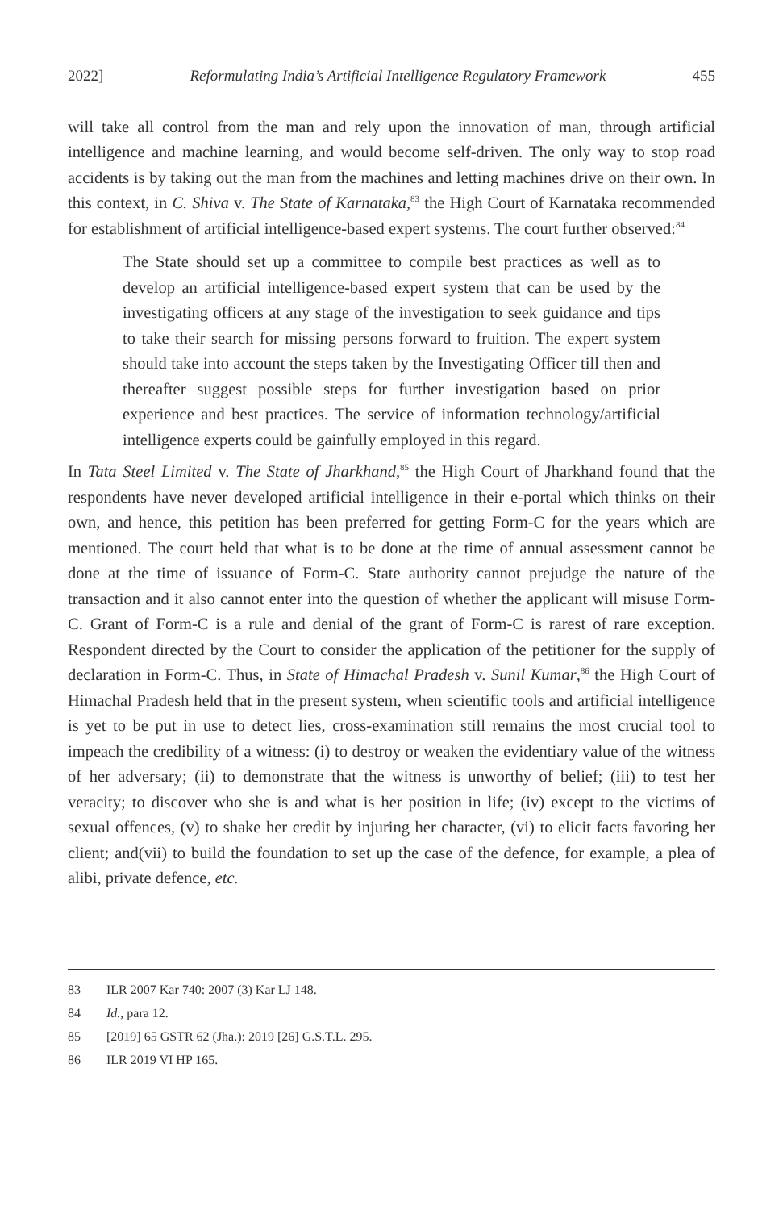2022] Reformulating India’s Artificial Intelligence Regulatory Framework 455
will take all control from the man and rely upon the innovation of man, through artificial intelligence and machine learning, and would become self-driven. The only way to stop road accidents is by taking out the man from the machines and letting machines drive on their own. In this context, in C. Shiva v. The State of Karnataka,<sup>83</sup> the High Court of Karnataka recommended for establishment of artificial intelligence-based expert systems. The court further observed:<sup>84</sup>
The State should set up a committee to compile best practices as well as to develop an artificial intelligence-based expert system that can be used by the investigating officers at any stage of the investigation to seek guidance and tips to take their search for missing persons forward to fruition. The expert system should take into account the steps taken by the Investigating Officer till then and thereafter suggest possible steps for further investigation based on prior experience and best practices. The service of information technology/artificial intelligence experts could be gainfully employed in this regard.
In Tata Steel Limited v. The State of Jharkhand,<sup>85</sup> the High Court of Jharkhand found that the respondents have never developed artificial intelligence in their e-portal which thinks on their own, and hence, this petition has been preferred for getting Form-C for the years which are mentioned. The court held that what is to be done at the time of annual assessment cannot be done at the time of issuance of Form-C. State authority cannot prejudge the nature of the transaction and it also cannot enter into the question of whether the applicant will misuse Form-C. Grant of Form-C is a rule and denial of the grant of Form-C is rarest of rare exception. Respondent directed by the Court to consider the application of the petitioner for the supply of declaration in Form-C. Thus, in State of Himachal Pradesh v. Sunil Kumar,<sup>86</sup> the High Court of Himachal Pradesh held that in the present system, when scientific tools and artificial intelligence is yet to be put in use to detect lies, cross-examination still remains the most crucial tool to impeach the credibility of a witness: (i) to destroy or weaken the evidentiary value of the witness of her adversary; (ii) to demonstrate that the witness is unworthy of belief; (iii) to test her veracity; to discover who she is and what is her position in life; (iv) except to the victims of sexual offences, (v) to shake her credit by injuring her character, (vi) to elicit facts favoring her client; and(vii) to build the foundation to set up the case of the defence, for example, a plea of alibi, private defence, etc.
83 ILR 2007 Kar 740: 2007 (3) Kar LJ 148.
84 Id., para 12.
85 [2019] 65 GSTR 62 (Jha.): 2019 [26] G.S.T.L. 295.
86 ILR 2019 VI HP 165.